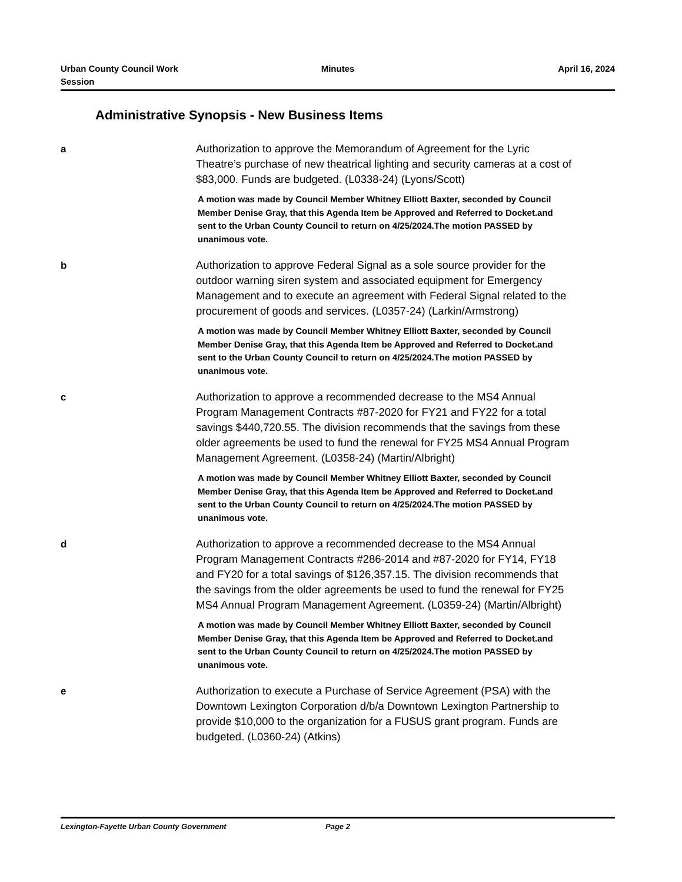Urban County Council Work Session
Minutes April 16, 2024
Administrative Synopsis - New Business Items
a
Authorization to approve the Memorandum of Agreement for the Lyric Theatre’s purchase of new theatrical lighting and security cameras at a cost of $83,000. Funds are budgeted. (L0338-24) (Lyons/Scott)
A motion was made by Council Member Whitney Elliott Baxter, seconded by Council Member Denise Gray, that this Agenda Item be Approved and Referred to Docket.and sent to the Urban County Council to return on 4/25/2024.The motion PASSED by unanimous vote.
b
Authorization to approve Federal Signal as a sole source provider for the outdoor warning siren system and associated equipment for Emergency Management and to execute an agreement with Federal Signal related to the procurement of goods and services. (L0357-24) (Larkin/Armstrong)
A motion was made by Council Member Whitney Elliott Baxter, seconded by Council Member Denise Gray, that this Agenda Item be Approved and Referred to Docket.and sent to the Urban County Council to return on 4/25/2024.The motion PASSED by unanimous vote.
c
Authorization to approve a recommended decrease to the MS4 Annual Program Management Contracts #87-2020 for FY21 and FY22 for a total savings $440,720.55. The division recommends that the savings from these older agreements be used to fund the renewal for FY25 MS4 Annual Program Management Agreement. (L0358-24) (Martin/Albright)
A motion was made by Council Member Whitney Elliott Baxter, seconded by Council Member Denise Gray, that this Agenda Item be Approved and Referred to Docket.and sent to the Urban County Council to return on 4/25/2024.The motion PASSED by unanimous vote.
d
Authorization to approve a recommended decrease to the MS4 Annual Program Management Contracts #286-2014 and #87-2020 for FY14, FY18 and FY20 for a total savings of $126,357.15. The division recommends that the savings from the older agreements be used to fund the renewal for FY25 MS4 Annual Program Management Agreement. (L0359-24) (Martin/Albright)
A motion was made by Council Member Whitney Elliott Baxter, seconded by Council Member Denise Gray, that this Agenda Item be Approved and Referred to Docket.and sent to the Urban County Council to return on 4/25/2024.The motion PASSED by unanimous vote.
e
Authorization to execute a Purchase of Service Agreement (PSA) with the Downtown Lexington Corporation d/b/a Downtown Lexington Partnership to provide $10,000 to the organization for a FUSUS grant program. Funds are budgeted. (L0360-24) (Atkins)
Lexington-Fayette Urban County Government Page 2